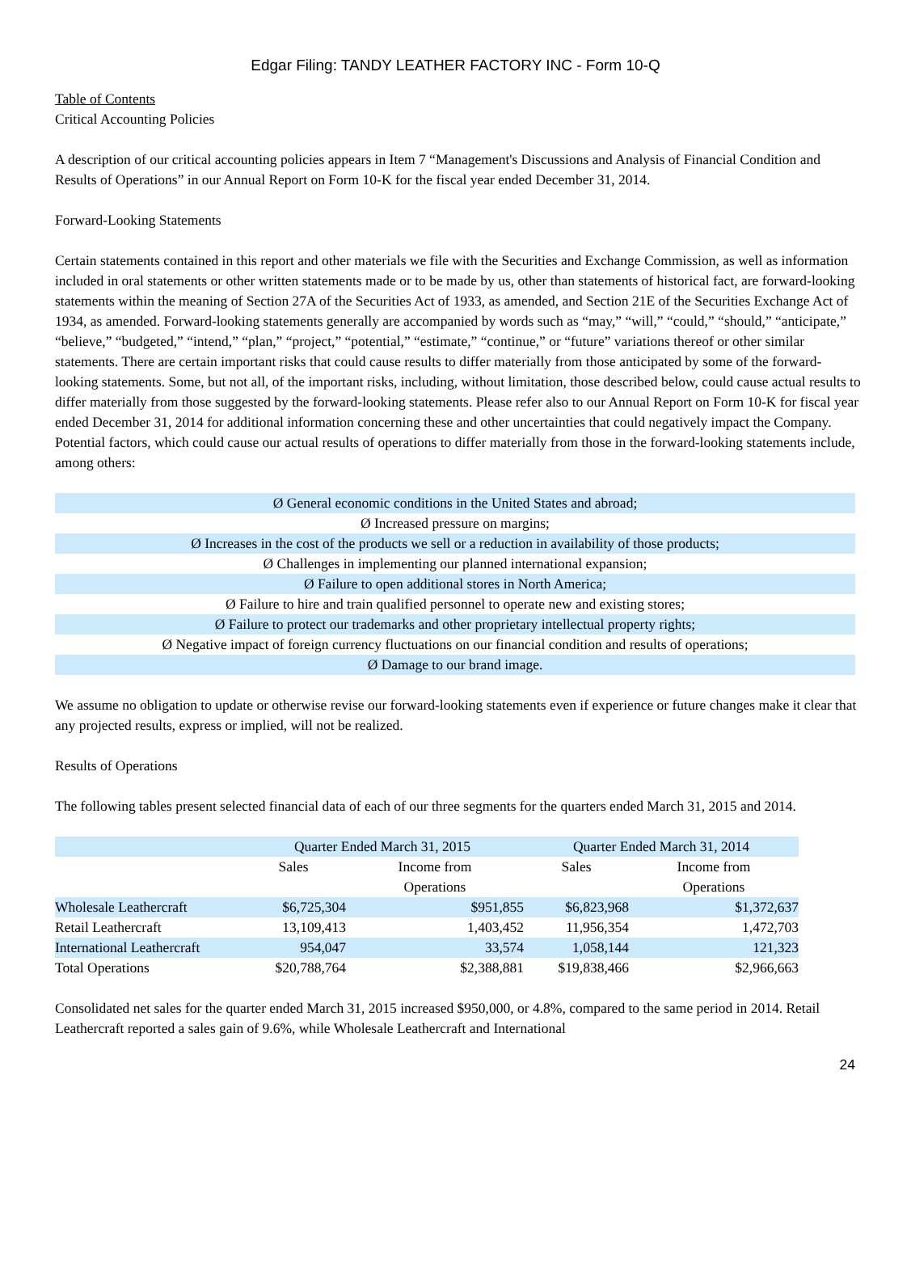Edgar Filing: TANDY LEATHER FACTORY INC - Form 10-Q
Table of Contents
Critical Accounting Policies
A description of our critical accounting policies appears in Item 7 “Management's Discussions and Analysis of Financial Condition and Results of Operations” in our Annual Report on Form 10-K for the fiscal year ended December 31, 2014.
Forward-Looking Statements
Certain statements contained in this report and other materials we file with the Securities and Exchange Commission, as well as information included in oral statements or other written statements made or to be made by us, other than statements of historical fact, are forward-looking statements within the meaning of Section 27A of the Securities Act of 1933, as amended, and Section 21E of the Securities Exchange Act of 1934, as amended. Forward-looking statements generally are accompanied by words such as “may,” “will,” “could,” “should,” “anticipate,” “believe,” “budgeted,” “intend,” “plan,” “project,” “potential,” “estimate,” “continue,” or “future” variations thereof or other similar statements. There are certain important risks that could cause results to differ materially from those anticipated by some of the forward-looking statements. Some, but not all, of the important risks, including, without limitation, those described below, could cause actual results to differ materially from those suggested by the forward-looking statements. Please refer also to our Annual Report on Form 10-K for fiscal year ended December 31, 2014 for additional information concerning these and other uncertainties that could negatively impact the Company. Potential factors, which could cause our actual results of operations to differ materially from those in the forward-looking statements include, among others:
Ø General economic conditions in the United States and abroad;
Ø Increased pressure on margins;
Ø Increases in the cost of the products we sell or a reduction in availability of those products;
Ø Challenges in implementing our planned international expansion;
Ø Failure to open additional stores in North America;
Ø Failure to hire and train qualified personnel to operate new and existing stores;
Ø Failure to protect our trademarks and other proprietary intellectual property rights;
Ø Negative impact of foreign currency fluctuations on our financial condition and results of operations;
Ø Damage to our brand image.
We assume no obligation to update or otherwise revise our forward-looking statements even if experience or future changes make it clear that any projected results, express or implied, will not be realized.
Results of Operations
The following tables present selected financial data of each of our three segments for the quarters ended March 31, 2015 and 2014.
| | Quarter Ended March 31, 2015 | | Quarter Ended March 31, 2014 | |
| | Sales | Income from Operations | Sales | Income from Operations |
| Wholesale Leathercraft | $6,725,304 | $951,855 | $6,823,968 | $1,372,637 |
| Retail Leathercraft | 13,109,413 | 1,403,452 | 11,956,354 | 1,472,703 |
| International Leathercraft | 954,047 | 33,574 | 1,058,144 | 121,323 |
| Total Operations | $20,788,764 | $2,388,881 | $19,838,466 | $2,966,663 |
Consolidated net sales for the quarter ended March 31, 2015 increased $950,000, or 4.8%, compared to the same period in 2014. Retail Leathercraft reported a sales gain of 9.6%, while Wholesale Leathercraft and International
24